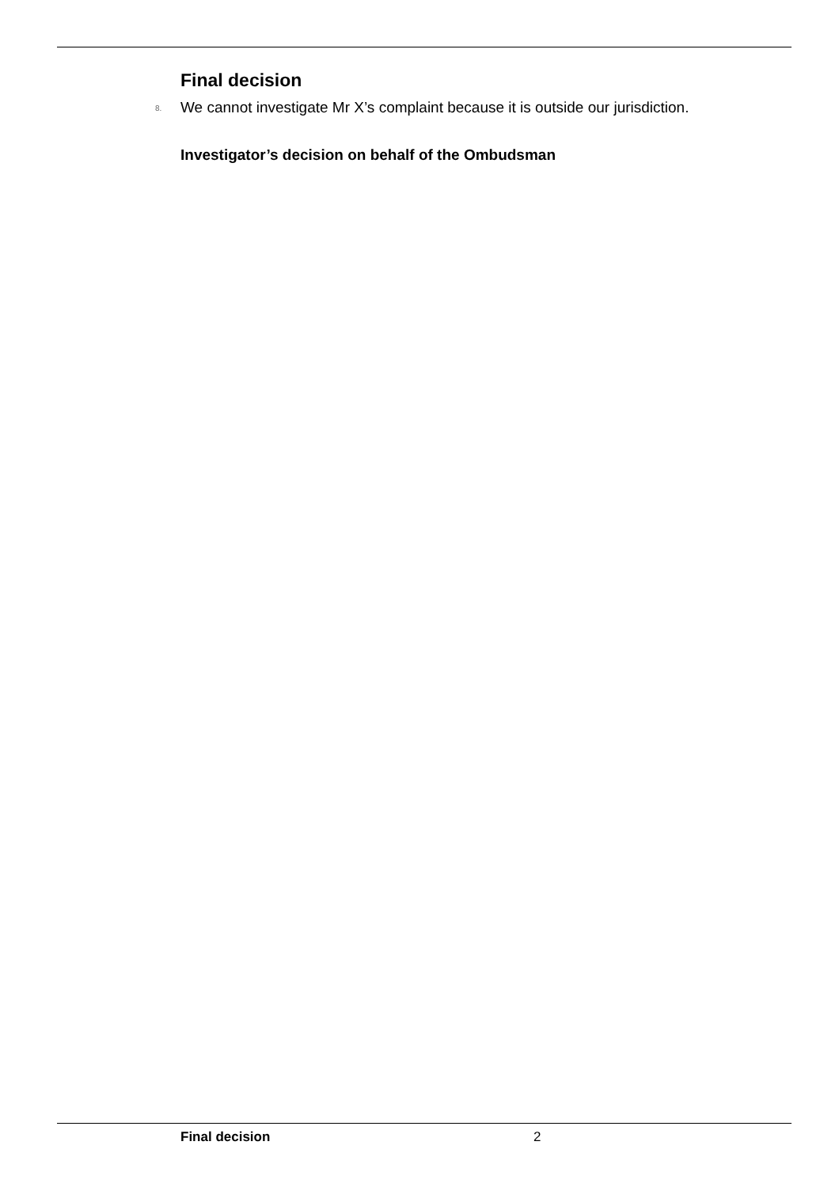Final decision
8. We cannot investigate Mr X’s complaint because it is outside our jurisdiction.
Investigator’s decision on behalf of the Ombudsman
Final decision 2